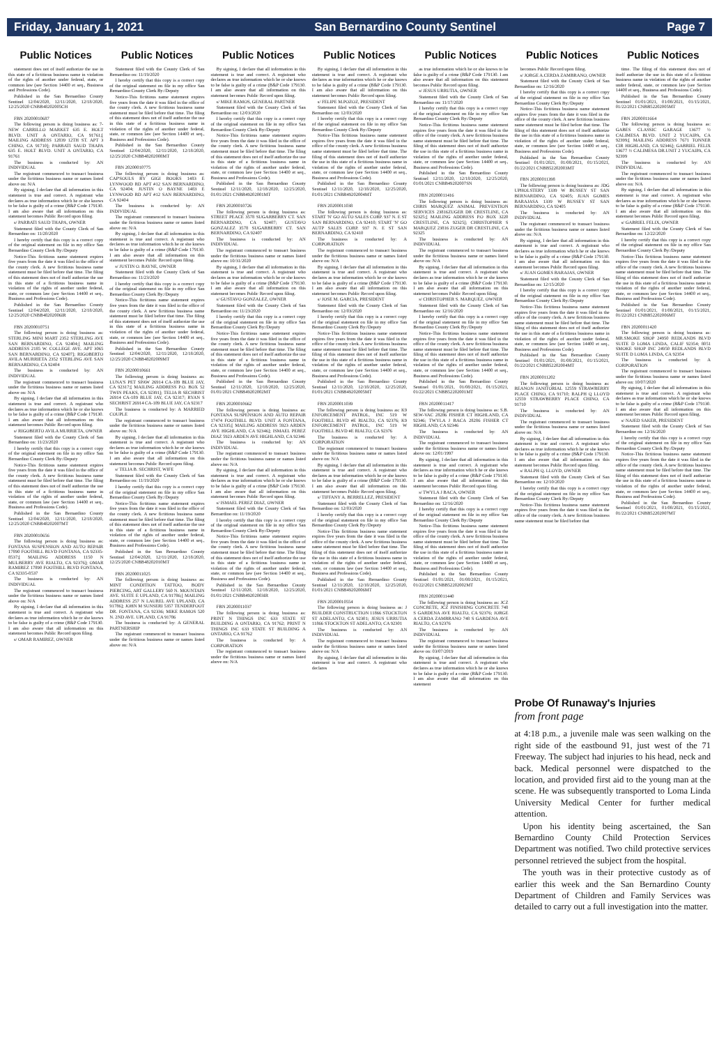Friday, January 1, 2021 San Bernardino County Sentinel Page 7
Public Notices
statement does not of itself authorize the use in this state of a fictitious business name in violation of the rights of another under federal, state, or common law (see Section 14400 et seq., Business and Professions Code).
Published in the San Bernardino County Sentinel 12/04/2020, 12/11/2020, 12/18/2020, 12/25/2020 CNBB48202005CH
FBN 20200010687
The following person is doing business as: 7-NEW CARRILLO MARKET 635 E. HOLT BLVD. UNIT A ONTARIO, CA 91761;[ MAILING ADDRESS 12839 12TH ST. APT 3 CHINO, CA 91710]; PARBATI SAUD THAPA 635 E. HOLT BLVD. UNIT A ONTARIO, CA 91761
The business is conducted by: AN INDIVIDUAL
The registrant commenced to transact business under the fictitious business name or names listed above on: N/A
By signing, I declare that all information in this statement is true and correct. A registrant who declares as true information which he or she knows to be false is guilty of a crime (B&P Code 179130. I am also aware that all information on this statement becomes Public Record upon filing.
s/ PARBATI SAUD THAPA, OWNER
Statement filed with the County Clerk of San Bernardino on: 11/20/2020
I hereby certify that this copy is a correct copy of the original statement on file in my office San Bernardino County Clerk By:/Deputy
Notice-This fictitious name statement expires five years from the date it was filed in the office of the county clerk. A new fictitious business name statement must be filed before that time. The filing of this statement does not of itself authorize the use in this state of a fictitious business name in violation of the rights of another under federal, state, or common law (see Section 14400 et seq., Business and Professions Code).
Published in the San Bernardino County Sentinel 12/04/2020, 12/11/2020, 12/18/2020, 12/25/2020 CNBB48202006IR
FBN 20200010751
The following person is doing business as: STERLING MINI MART 2352 STERLING AVE SAN BERNARDINO, CA 92404;[ MAILING ADDRESS 2185 W. COLLEGE AVE. APT 3065 SAN BERNARDINO, CA 92407]; RIGOBERTO AVILA MURRIETA 2352 STERLING AVE SAN BERNARDINO, CA 92404
The business is conducted by: AN INDIVIDUAL
The registrant commenced to transact business under the fictitious business name or names listed above on: N/A
By signing, I declare that all information in this statement is true and correct. A registrant who declares as true information which he or she knows to be false is guilty of a crime (B&P Code 179130. I am also aware that all information on this statement becomes Public Record upon filing.
s/ RIGOBERTO AVILA MURRIETA, OWNER
Statement filed with the County Clerk of San Bernardino on: 11/23/2020
I hereby certify that this copy is a correct copy of the original statement on file in my office San Bernardino County Clerk By:/Deputy
Notice-This fictitious name statement expires five years from the date it was filed in the office of the county clerk. A new fictitious business name statement must be filed before that time. The filing of this statement does not of itself authorize the use in this state of a fictitious business name in violation of the rights of another under federal, state, or common law (see Section 14400 et seq., Business and Professions Code).
Published in the San Bernardino County Sentinel 12/04/2020, 12/11/2020, 12/18/2020, 12/25/2020 CNBB48202007MT
FBN 20200010656
The following person is doing business as: FONTANA SUSPENSION AND AUTO REPAIR 17890 FOOTHILL BLVD FONTANA, CA 92335-8537;[ MAILING ADDRESS 1150 N MULBERRY AVE RIALTO, CA 92376]; OMAR RAMIREZ 17890 FOOTHILL BLVD FONTANA, CA 92335-8537
The business is conducted by: AN INDIVIDUAL
The registrant commenced to transact business under the fictitious business name or names listed above on: N/A
By signing, I declare that all information in this statement is true and correct. A registrant who declares as true information which he or she knows to be false is guilty of a crime (B&P Code 179130. I am also aware that all information on this statement becomes Public Record upon filing.
s/ OMAR RAMIREZ, OWNER
Public Notices
Statement filed with the County Clerk of San Bernardino on: 11/19/2020
I hereby certify that this copy is a correct copy of the original statement on file in my office San Bernardino County Clerk By:/Deputy
Notice-This fictitious name statement expires five years from the date it was filed in the office of the county clerk. A new fictitious business name statement must be filed before that time. The filing of this statement does not of itself authorize the use in this state of a fictitious business name in violation of the rights of another under federal, state, or common law (see Section 14400 et seq., Business and Professions Code).
Published in the San Bernardino County Sentinel 12/04/2020, 12/11/2020, 12/18/2020, 12/25/2020 CNBB48202008MT
FBN 20200010775
The following person is doing business as: CAP'SOULS BY GIGI BOOKS 1483 E LYNWOOD RD APT #12 SAN BERNARDINO, CA 92404; JUSTIN O BAYNE 1483 E LYNWOOD RD APT #12 SAN BERNARDINO, CA 92404
The business is conducted by: AN INDIVIDUAL
The registrant commenced to transact business under the fictitious business name or names listed above on: N/A
By signing, I declare that all information in this statement is true and correct. A registrant who declares as true information which he or she knows to be false is guilty of a crime (B&P Code 179130. I am also aware that all information on this statement becomes Public Record upon filing.
s/ JUSTIN O. BAYNE, OWNER
Statement filed with the County Clerk of San Bernardino on: 11/23/2020
I hereby certify that this copy is a correct copy of the original statement on file in my office San Bernardino County Clerk By:/Deputy
Notice-This fictitious name statement expires five years from the date it was filed in the office of the county clerk. A new fictitious business name statement must be filed before that time. The filing of this statement does not of itself authorize the use in this state of a fictitious business name in violation of the rights of another under federal, state, or common law (see Section 14400 et seq., Business and Professions Code).
Published in the San Bernardino County Sentinel 12/04/2020, 12/11/2020, 12/18/2020, 12/25/2020 CNBB48202009MT
FBN 20200010661
The following person is doing business as: LUNA'S PET SPAW 26914 CA-189 BLUE JAY, CA 92317;[ MAILING ADDRESS P.O. BOX 52 TWIN PEAKS, CA 92391]; TELIA B SECHRIST 26914 CA-189 BLUE JAY, CA 92317; RYAN S SECHRIST 26914 CA-189 BLUE JAY, CA 92317
The business is conducted by: A MARRIED COUPLE
The registrant commenced to transact business under the fictitious business name or names listed above on: N/A
By signing, I declare that all information in this statement is true and correct. A registrant who declares as true information which he or she knows to be false is guilty of a crime (B&P Code 179130. I am also aware that all information on this statement becomes Public Record upon filing.
s/ TELIA B. SECHRIST, WIFE
Statement filed with the County Clerk of San Bernardino on: 11/19/2020
I hereby certify that this copy is a correct copy of the original statement on file in my office San Bernardino County Clerk By:/Deputy
Notice-This fictitious name statement expires five years from the date it was filed in the office of the county clerk. A new fictitious business name statement must be filed before that time. The filing of this statement does not of itself authorize the use in this state of a fictitious business name in violation of the rights of another under federal, state, or common law (see Section 14400 et seq., Business and Professions Code).
Published in the San Bernardino County Sentinel 12/04/2020, 12/11/2020, 12/18/2020, 12/25/2020 CNBB48202010MT
FBN 20200011025
The following person is doing business as: MINT CONDITION TATTOO, BODY PIERCING, ART GALLERY 560 N. MOUNTAIN AVE. SUITE E UPLAND, CA 91786;[ MAILING ADDRESS 257 N LAUREL AVE UPLAND, CA 91786]; JOHN M SUNSERI 5357 TENDERFOOT DR. FONTANA, CA 92336; MIKE RAMOS 520 N. 2ND AVE. UPLAND, CA 91786
The business is conducted by: A GENERAL PARTNERSHIP
The registrant commenced to transact business under the fictitious business name or names listed above on: N/A
Public Notices
By signing, I declare that all information in this statement is true and correct. A registrant who declares as true information which he or she knows to be false is guilty of a crime (B&P Code 179130. I am also aware that all information on this statement becomes Public Record upon filing.
s/ MIKE RAMOS, GENERAL PARTNER
Statement filed with the County Clerk of San Bernardino on: 12/03/2020
I hereby certify that this copy is a correct copy of the original statement on file in my office San Bernardino County Clerk By:/Deputy
Notice-This fictitious name statement expires five years from the date it was filed in the office of the county clerk. A new fictitious business name statement must be filed before that time. The filing of this statement does not of itself authorize the use in this state of a fictitious business name in violation of the rights of another under federal, state, or common law (see Section 14400 et seq., Business and Professions Code).
Published in the San Bernardino County Sentinel 12/11/2020, 12/18/2020, 12/25/2020, 01/01/2021 CNBB49202001MT
FBN 20200010726
The following person is doing business as: STREET PEACE 3578 SUGARBERRY CT. SAN BERNARDINO, CA 92407; GUSTAVO GONZALEZ 3578 SUGARBERRY CT. SAN BERNARDINO, CA 92407
The business is conducted by: AN INDIVIDUAL
The registrant commenced to transact business under the fictitious business name or names listed above on: 10/31/2020
By signing, I declare that all information in this statement is true and correct. A registrant who declares as true information which he or she knows to be false is guilty of a crime (B&P Code 179130. I am also aware that all information on this statement becomes Public Record upon filing.
s/ GUSTAVO GONZALEZ, OWNER
Statement filed with the County Clerk of San Bernardino on: 11/23/2020
I hereby certify that this copy is a correct copy of the original statement on file in my office San Bernardino County Clerk By:/Deputy
Notice-This fictitious name statement expires five years from the date it was filed in the office of the county clerk. A new fictitious business name statement must be filed before that time. The filing of this statement does not of itself authorize the use in this state of a fictitious business name in violation of the rights of another under federal, state, or common law (see Section 14400 et seq., Business and Professions Code).
Published in the San Bernardino County Sentinel 12/11/2020, 12/18/2020, 12/25/2020, 01/01/2021 CNBB49202002MT
FBN 20200010662
The following person is doing business as: FONTANA SUSPENSION AND AUTO REPAIR 17474 FOOTHILL BLVD. UNIT A FONTANA, CA 92335;[ MAILING ADDRESS 5923 ARDEN AVE HIGHLAND, CA 92346]; ISMAEL PEREZ DIAZ 5923 ARDEN AVE HIGHLAND, CA 92346
The business is conducted by: AN INDIVIDUAL
The registrant commenced to transact business under the fictitious business name or names listed above on: N/A
By signing, I declare that all information in this statement is true and correct. A registrant who declares as true information which he or she knows to be false is guilty of a crime (B&P Code 179130. I am also aware that all information on this statement becomes Public Record upon filing.
s/ ISMAEL PEREZ DIAZ, OWNER
Statement filed with the County Clerk of San Bernardino on: 11/19/2020
I hereby certify that this copy is a correct copy of the original statement on file in my office San Bernardino County Clerk By:/Deputy
Notice-This fictitious name statement expires five years from the date it was filed in the office of the county clerk. A new fictitious business name statement must be filed before that time. The filing of this statement does not of itself authorize the use in this state of a fictitious business name in violation of the rights of another under federal, state, or common law (see Section 14400 et seq., Business and Professions Code).
Published in the San Bernardino County Sentinel 12/11/2020, 12/18/2020, 12/25/2020, 01/01/2021 CNBB49202003IR
FBN 20200011037
The following person is doing business as: PRINT N THINGS INC 633 STATE ST BUILDING A ONTARIO, CA 91762; PRINT N THINGS INC 633 STATE ST BUILDING A ONTARIO, CA 91762
The business is conducted by: A CORPORATION
The registrant commenced to transact business under the fictitious business name or names listed above on: N/A
Public Notices
By signing, I declare that all information in this statement is true and correct. A registrant who declares as true information which he or she knows to be false is guilty of a crime (B&P Code 179130. I am also aware that all information on this statement becomes Public Record upon filing.
s/ FELIPE M.POZOZ, PRESIDENT
Statement filed with the County Clerk of San Bernardino on: 12/03/2020
I hereby certify that this copy is a correct copy of the original statement on file in my office San Bernardino County Clerk By:/Deputy
Notice-This fictitious business name statement expires five years from the date it was filed in the office of the county clerk. A new fictitious business name statement must be filed before that time. The filing of this statement does not of itself authorize the use in this state of a fictitious business name in violation of the rights of another under federal, state, or common law (see Section 14400 et seq., Business and Professions Code).
Published in the San Bernardino County Sentinel 12/11/2020, 12/18/2020, 12/25/2020, 01/01/2021 CNBB49202004MT
FBN 20200011038
The following person is doing business as: START 'N' GO AUTO SALES CORP. 937 N. E ST SAN BERNARDINO, CA 92410; START 'N' GO AUTP SALES CORP. 937 N. E ST SAN BERNARDINO, CA 92410
The business is conducted by: A CORPORATION
The registrant commenced to transact business under the fictitious business name or names listed above on: N/A
By signing, I declare that all information in this statement is true and correct. A registrant who declares as true information which he or she knows to be false is guilty of a crime (B&P Code 179130. I am also aware that all information on this statement becomes Public Record upon filing.
s/ JOSE M. GARCIA, PRESIDENT
Statement filed with the County Clerk of San Bernardino on: 12/03/2020
I hereby certify that this copy is a correct copy of the original statement on file in my office San Bernardino County Clerk By:/Deputy
Notice-This fictitious business name statement expires five years from the date it was filed in the office of the county clerk. A new fictitious business name statement must be filed before that time. The filing of this statement does not of itself authorize the use in this state of a fictitious business name in violation of the rights of another under federal, state, or common law (see Section 14400 et seq., Business and Professions Code).
Published in the San Bernardino County Sentinel 12/11/2020, 12/18/2020, 12/25/2020, 01/01/2021 CNBB49202005MT
FBN 20200011039
The following person is doing business as: K9 ENFORCEMENT PATROL, INC 519 W FOOTHILL BLVD #E RIALTO, CA 92376; K9 ENFORCEMENT PATROL, INC 519 W FOOTHILL BLVD #E RIALTO, CA 92376
The business is conducted by: A CORPORATION
The registrant commenced to transact business under the fictitious business name or names listed above on: N/A
By signing, I declare that all information in this statement is true and correct. A registrant who declares as true information which he or she knows to be false is guilty of a crime (B&P Code 179130. I am also aware that all information on this statement becomes Public Record upon filing.
s/ TIFFANY A. BERRELLEZ, PRESIDENT
Statement filed with the County Clerk of San Bernardino on: 12/03/2020
I hereby certify that this copy is a correct copy of the original statement on file in my office San Bernardino County Clerk By:/Deputy
Notice-This fictitious business name statement expires five years from the date it was filed in the office of the county clerk. A new fictitious business name statement must be filed before that time. The filing of this statement does not of itself authorize the use in this state of a fictitious business name in violation of the rights of another under federal, state, or common law (see Section 14400 et seq., Business and Professions Code).
Published in the San Bernardino County Sentinel 12/11/2020, 12/18/2020, 12/25/2020, 01/01/2021 CNBB49202006MT
FBN 20200010554
The following person is doing business as: J BUILDER CONSTRUCTION 11866 STOCKTON ST ADELANTO, CA 92301; JESUS URRUTIA 11866 STOCKTON ST ADELANTO, CA 92301
The business is conducted by: AN INDIVIDUAL
The registrant commenced to transact business under the fictitious business name or names listed above on: N/A
By signing, I declare that all information in this statement is true and correct. A registrant who declares
Public Notices
as true information which he or she knows to be false is guilty of a crime (B&P Code 179130. I am also aware that all information on this statement becomes Public Record upon filing.
s/ JESUS URRUTIA, OWNER
Statement filed with the County Clerk of San Bernardino on: 11/17/2020
I hereby certify that this copy is a correct copy of the original statement on file in my office San Bernardino County Clerk By:/Deputy
Notice-This fictitious business name statement expires five years from the date it was filed in the office of the county clerk. A new fictitious business name statement must be filed before that time. The filing of this statement does not of itself authorize the use in this state of a fictitious business name in violation of the rights of another under federal, state, or common law (see Section 14400 et seq., Business and Professions Code).
Published in the San Bernardino County Sentinel 12/11/2020, 12/18/2020, 12/25/2020, 01/01/2021 CNBB49202007SN
FBN 20200011416
The following person is doing business as: CHRIS MARQUEZ ANIMAL PREVENTION SERVICES 23816ZUGER DR CRESTLINE, CA 92325;[ MAILING ADDRESS P.O BOX 3220 CRESTLINE, CA 92325]; CHRISTOPHER S MARQUEZ 23816 ZUGER DR CRESTLINE, CA 92325
The business is conducted by: AN INDIVIDUAL
The registrant commenced to transact business under the fictitious business name or names listed above on: N/A
By signing, I declare that all information in this statement is true and correct. A registrant who declares as true information which he or she knows to be false is guilty of a crime (B&P Code 179130. I am also aware that all information on this statement becomes Public Record upon filing.
s/ CHRISTOPHER S. MARQUEZ, OWNER
Statement filed with the County Clerk of San Bernardino on: 12/16/2020
I hereby certify that this copy is a correct copy of the original statement on file in my office San Bernardino County Clerk By:/Deputy
Notice-This fictitious business name statement expires five years from the date it was filed in the office of the county clerk. A new fictitious business name statement must be filed before that time. The filing of this statement does not of itself authorize the use in this state of a fictitious business name in violation of the rights of another under federal, state, or common law (see Section 14400 et seq., Business and Professions Code).
Published in the San Bernardino County Sentinel 01/01/2021, 01/08/2021, 01/15/2021, 01/22/2021 CNBB52202001MT
FBN 20200011417
The following person is doing business as: S.B. SEW-VAC 28286 FISHER CT HIGHLAND, CA 92346; TWYLA J BACA 28286 FISHER CT HIGHLAND, CA 92346
The business is conducted by: AN INDIVIDUAL
The registrant commenced to transact business under the fictitious business name or names listed above on: 12/01/1997
By signing, I declare that all information in this statement is true and correct. A registrant who declares as true information which he or she knows to be false is guilty of a crime (B&P Code 179130. I am also aware that all information on this statement becomes Public Record upon filing.
s/ TWYLA J BACA, OWNER
Statement filed with the County Clerk of San Bernardino on: 12/16/2020
I hereby certify that this copy is a correct copy of the original statement on file in my office San Bernardino County Clerk By:/Deputy
Notice-This fictitious business name statement expires five years from the date it was filed in the office of the county clerk. A new fictitious business name statement must be filed before that time. The filing of this statement does not of itself authorize the use in this state of a fictitious business name in violation of the rights of another under federal, state, or common law (see Section 14400 et seq., Business and Professions Code).
Published in the San Bernardino County Sentinel 01/01/2021, 01/08/2021, 01/15/2021, 01/22/2021 CNBB52202002MT
FBN 20200011440
The following person is doing business as: JCZ CONCRETE, JCZ FINISHING CONCRETE 748 S GARDENA AVE RIALTO, CA 92376; JORGE A CERDA ZAMBRANO 748 S GARDENA AVE RIALTO, CA 92376
The business is conducted by: AN INDIVIDUAL
The registrant commenced to transact business under the fictitious business name or names listed above on: 03/07/2019
By signing, I declare that all information in this statement is true and correct. A registrant who declares as true information which he or she knows to be false is guilty of a crime (B&P Code 179130. I am also aware that all information on this statement
Public Notices
becomes Public Record upon filing.
s/ JORGE A.CERDA ZAMBRANO, OWNER
Statement filed with the County Clerk of San Bernardino on: 12/16/2020
I hereby certify that this copy is a correct copy of the original statement on file in my office San Bernardino County Clerk By:/Deputy
Notice-This fictitious business name statement expires five years from the date it was filed in the office of the county clerk. A new fictitious business name statement must be filed before that time. The filing of this statement does not of itself authorize the use in this state of a fictitious business name in violation of the rights of another under federal, state, or common law (see Section 14400 et seq., Business and Professions Code).
Published in the San Bernardino County Sentinel 01/01/2021, 01/08/2021, 01/15/2021, 01/22/2021 CNBB52202003MT
FBN 20200011398
The following person is doing business as: JDG UPHOLSTERY 1339 W BUSSEY ST SAN BERNARDINO, CA 92405; JUAN GOMES BARAJASA 1339 W BUSSEY ST SAN BERNARDINO, CA 92405
The business is conducted by: AN INDIVIDUAL
The registrant commenced to transact business under the fictitious business name or names listed above on: N/A
By signing, I declare that all information in this statement is true and correct. A registrant who declares as true information which he or she knows to be false is guilty of a crime (B&P Code 179130. I am also aware that all information on this statement becomes Public Record upon filing.
s/ JUAN GOMES BARAJAS, OWNER
Statement filed with the County Clerk of San Bernardino on: 12/15/2020
I hereby certify that this copy is a correct copy of the original statement on file in my office San Bernardino County Clerk By:/Deputy
Notice-This fictitious business name statement expires five years from the date it was filed in the office of the county clerk. A new fictitious business name statement must be filed before that time. The filing of this statement does not of itself authorize the use in this state of a fictitious business name in violation of the rights of another under federal, state, or common law (see Section 14400 et seq., Business and Professions Code).
Published in the San Bernardino County Sentinel 01/01/2021, 01/08/2021, 01/15/2021, 01/22/2021 CNBB52202004MT
FBN 20200011202
The following person is doing business as: REANON JANITORIAL 12559 STRAWBERRY PLACE CHINO, CA 91710; RALPH Q LLOYD 12559 STRAWBERRY PLACE CHINO, CA 91710
The business is conducted by: AN INDIVIDUAL
The registrant commenced to transact business under the fictitious business name or names listed above on: N/A
By signing, I declare that all information in this statement is true and correct. A registrant who declares as true information which he or she knows to be false is guilty of a crime (B&P Code 179130. I am also aware that all information on this statement becomes Public Record upon filing.
s/ RALPH Q. LLOYD, OWNER
Statement filed with the County Clerk of San Bernardino on: 12/10/2020
I hereby certify that this copy is a correct copy of the original statement on file in my office San Bernardino County Clerk By:/Deputy
Notice-This fictitious business name statement expires five years from the date it was filed in the office of the county clerk. A new fictitious business name statement must be filed before that
Public Notices
time. The filing of this statement does not of itself authorize the use in this state of a fictitious business name in violation of the rights of another under federal, state, or common law (see Section 14400 et seq., Business and Professions Code).
Published in the San Bernardino County Sentinel 01/01/2021, 01/08/2021, 01/15/2021, 01/22/2021 CNBB52202005MT
FBN 20200011664
The following person is doing business as: GABES CLASSIC GARAGE 13677 ½ CALIMESA BLVD. UNIT 2 YUCAIPA, CA 92399;[ MAILING ADDRESS 7671 TONNER CIR HIGHLAND, CA 92346]; GABRIEL FELIX 13677 ½ CALIMESA DR.UNIT 2 YUCAIPA, CA 92399
The business is conducted by: AN INDIVIDUAL
The registrant commenced to transact business under the fictitious business name or names listed above on: N/A
By signing, I declare that all information in this statement is true and correct. A registrant who declares as true information which he or she knows to be false is guilty of a crime (B&P Code 179130. I am also aware that all information on this statement becomes Public Record upon filing.
s/ GABRIEL FELIX, OWNER
Statement filed with the County Clerk of San Bernardino on: 12/22/2020
I hereby certify that this copy is a correct copy of the original statement on file in my office San Bernardino County Clerk By:/Deputy
Notice-This fictitious business name statement expires five years from the date it was filed in the office of the county clerk. A new fictitious business name statement must be filed before that time. The filing of this statement does not of itself authorize the use in this state of a fictitious business name in violation of the rights of another under federal, state, or common law (see Section 14400 et seq., Business and Professions Code).
Published in the San Bernardino County Sentinel 01/01/2021, 01/08/2021, 01/15/2021, 01/22/2021 CNBB52202006MT
FBN 20200011420
The following person is doing business as: MR.SMOKE SHOP 24950 REDLANDS BLVD SUITE D LOMA LINDA, CALIF 92354; 8051 SMOKE SHOP INC 24950 REDLANDS BLVD SUITE D LOMA LINDA, CA 92354
The business is conducted by: A CORPORATION
The registrant commenced to transact business under the fictitious business name or names listed above on: 10/07/2020
By signing, I declare that all information in this statement is true and correct. A registrant who declares as true information which he or she knows to be false is guilty of a crime (B&P Code 179130. I am also aware that all information on this statement becomes Public Record upon filing.
s/ NAJED SAKER, PRESIDENT
Statement filed with the County Clerk of San Bernardino on: 12/16/2020
I hereby certify that this copy is a correct copy of the original statement on file in my office San Bernardino County Clerk By:/Deputy
Notice-This fictitious business name statement expires five years from the date it was filed in the office of the county clerk. A new fictitious business name statement must be filed before that time. The filing of this statement does not of itself authorize the use in this state of a fictitious business name in violation of the rights of another under federal, state, or common law (see Section 14400 et seq., Business and Professions Code).
Published in the San Bernardino County Sentinel 01/01/2021, 01/08/2021, 01/15/2021, 01/22/2021 CNBB52202007MT
Probe Of Runaway's Injuries
from front page
at 4:18 p.m., a juvenile male was seen walking on the right side of the eastbound 91, just west of the 71 Freeway. The subject had injuries to his head, neck and back. Medical personnel were dispatched to the location, and provided first aid to the young man at the scene. He was subsequently transported to Loma Linda University Medical Center for further medical attention.
Upon his identity being ascertained, the San Bernardino County Child Protection Services Department was notified. Two child protective services personnel retrieved the subject from the hospital.
The youth was in their protective custody as of earlier this week and the San Bernardino County Department of Children and Family Services was detailed to carry out a full investigation into the matter.